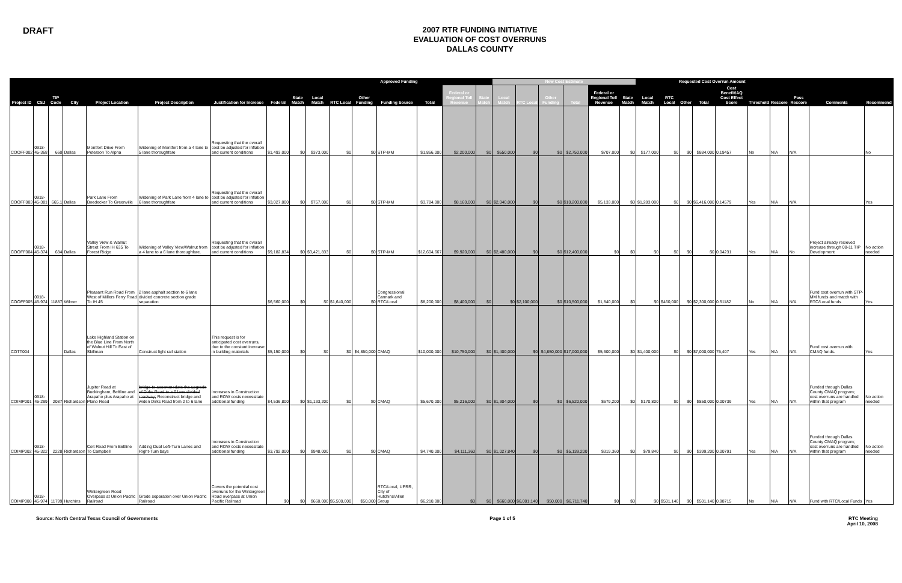DRAFT
2007 RTR FUNDING INITIATIVE
EVALUATION OF COST OVERRUNS
DALLAS COUNTY
| | | | | | | | | | Approved Funding | | | | | | | New Cost Estimate | | | | | | Requested Cost Overrun Amount | | | | | | | | | |
| --- | --- | --- | --- | --- | --- | --- | --- | --- | --- | --- | --- | --- | --- | --- | --- | --- | --- | --- | --- | --- | --- | --- | --- | --- | --- | --- | --- | --- | --- | --- | --- |
| Project ID | CSJ | TIP Code | City | Project Location | Project Description | Justification for Increase | Federal | State Match | Local Match | RTC Local | Other Funding | Funding Source | Total | Federal or Regional Toll Revenue | State Match | Local Match | RTC Local | Other Funding | Total | Federal or Regional Toll Revenue | State Match | Local Match | RTC Local | Other | Total | Cost Benefit/AQ Cost Effect Score | Threshold | Rescore | Pass Rescore | Comments | Recommend |
| COOFF002 | 0918-45-368 | 660 | Dallas | Montfort Drive From Peterson To Alpha | Widening of Montfort from a 4 lane to 5 lane thoroughfare | Requesting that the overall cost be adjusted for inflation and current conditions | $1,493,000 | $0 | $373,000 | $0 | $0 | STP-MM | $1,866,000 | $2,200,000 | $0 | $550,000 | $0 | $0 | $2,750,000 | $707,000 | $0 | $177,000 | $0 | $0 | $884,000 | 0.19457 | No | N/A | N/A | | No |
| COOFF003 | 0918-45-381 | 665.1 | Dallas | Park Lane From Boedecker To Greenville | Widening of Park Lane from 4 lane to 6 lane thoroughfare | Requesting that the overall cost be adjusted for inflation and current conditions | $3,027,000 | $0 | $757,000 | $0 | $0 | STP-MM | $3,784,000 | $8,160,000 | $0 | $2,040,000 | $0 | $0 | $10,200,000 | $5,133,000 | $0 | $1,283,000 | $0 | $0 | $6,416,000 | 0.14579 | Yes | N/A | N/A | | Yes |
| COOFF004 | 0918-45-374 | 684 | Dallas | Valley View & Walnut Street From IH 635 To Forest Ridge | Widening of Valley View/Walnut from a 4 lane to a 6 lane thoroughfare. | Requesting that the overall cost be adjusted for inflation and current conditions | $9,182,834 | $0 | $3,421,833 | $0 | $0 | STP-MM | $12,604,667 | $9,920,000 | $0 | $2,480,000 | $0 | $0 | $12,400,000 | $0 | $0 | $0 | $0 | $0 | $0 | 0.04231 | Yes | N/A | No | Project already recieved increase through 08-11 TIP Development | No action needed |
| COOFF005 | 0918-45-974 | 11887 | Wilmer | Pleasant Run Road From West of Millers Ferry Road To IH 45 | 2 lane asphalt section to 6 lane divided concrete section grade separation | | $6,560,000 | $0 | $0 | $1,640,000 | $0 | Congressional Earmark and RTC/Local | $8,200,000 | $8,400,000 | $0 | $0 | $2,100,000 | $0 | $10,500,000 | $1,840,000 | $0 | $0 | $460,000 | $0 | $2,300,000 | 0.51182 | No | N/A | N/A | Fund cost overrun with STP-MM funds and match with RTC/Local funds | Yes |
| COTT004 | | | Dallas | Lake Highland Station on the Blue Line From North of Walnut Hill To East of Skillman | Construct light rail station | This request is for anticipated cost overruns, due to the constant increase in building materials | $5,150,000 | $0 | $0 | $0 | $4,850,000 | CMAQ | $10,000,000 | $10,750,000 | $0 | $1,400,000 | $0 | $4,850,000 | $17,000,000 | $5,600,000 | $0 | $1,400,000 | $0 | $0 | $7,000,000 | 75,407 | Yes | N/A | N/A | Fund cost overrun with CMAQ funds. | Yes |
| COIMP001 | 0918-45-299 | 2087 | Richardson | Jupiter Road at Buckingham, Beltline and Arapaho plus Arapaho at Plano Road | bridge to accommodate the upgrade of Dirks Road to a 6 lane divided roadway; Reconstruct bridge and widen Dirks Road from 2 to 6 lane | Increases in Construction and ROW costs necessitate additional funding | $4,536,800 | $0 | $1,133,200 | $0 | $0 | CMAQ | $5,670,000 | $5,216,000 | $0 | $1,304,000 | $0 | $0 | $6,520,000 | $679,200 | $0 | $170,800 | $0 | $0 | $850,000 | 0.00739 | Yes | N/A | N/A | Funded through Dallas County CMAQ program; cost overruns are handled within that program | No action needed |
| COIMP002 | 0918-45-322 | 2228 | Richardson | Coit Road From Beltline To Campbell | Adding Dual Left-Turn Lanes and Right-Turn bays | Increases in Construction and ROW costs necessitate additional funding | $3,792,000 | $0 | $948,000 | $0 | $0 | CMAQ | $4,740,000 | $4,111,360 | $0 | $1,027,840 | $0 | $0 | $5,139,200 | $319,360 | $0 | $79,840 | $0 | $0 | $399,200 | 0.00791 | Yes | N/A | N/A | Funded through Dallas County CMAQ program; cost overruns are handled within that program | No action needed |
| COIMP008 | 0918-45-974 | 11799 | Hutchins | Wintergreen Road Overpass at Union Pacific Railroad | Grade separation over Union Pacific Railroad | Covers the potential cost overruns for the Wintergreen Road overpass at Union Pacific Railroad | $0 | $0 | $660,000 | $5,500,000 | $50,000 | RTC/Local, UPRR, City of Hutchins/Allen Group | $6,210,000 | $0 | $0 | $660,000 | $6,001,140 | $50,000 | $6,711,740 | $0 | $0 | $0 | $501,140 | $0 | $501,140 | 0.98715 | No | N/A | N/A | Fund with RTC/Local Funds | Yes |
Source: North Central Texas Council of Governments
Page 1 of 5 RTC Meeting
April 10, 2008